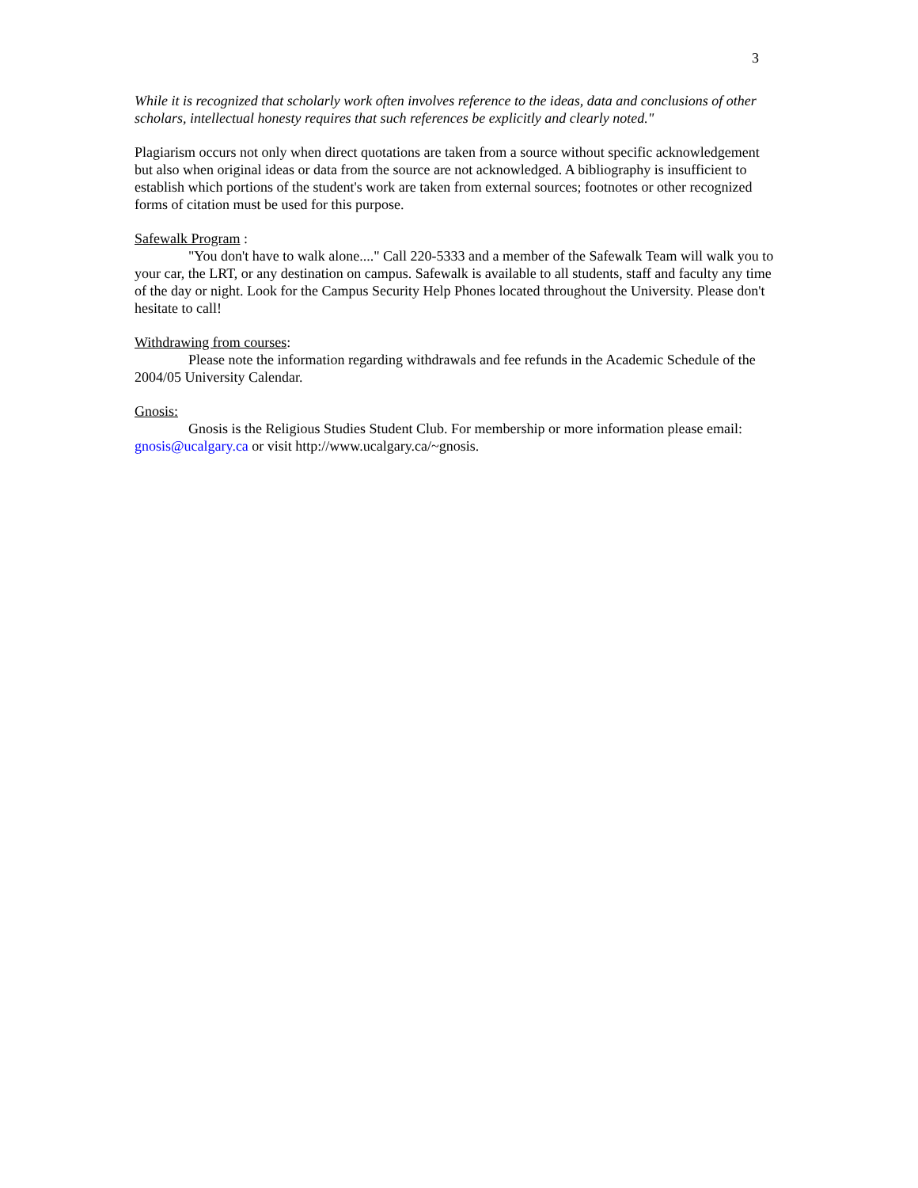3
While it is recognized that scholarly work often involves reference to the ideas, data and conclusions of other scholars, intellectual honesty requires that such references be explicitly and clearly noted."
Plagiarism occurs not only when direct quotations are taken from a source without specific acknowledgement but also when original ideas or data from the source are not acknowledged. A bibliography is insufficient to establish which portions of the student's work are taken from external sources; footnotes or other recognized forms of citation must be used for this purpose.
Safewalk Program :
"You don't have to walk alone...." Call 220-5333 and a member of the Safewalk Team will walk you to your car, the LRT, or any destination on campus. Safewalk is available to all students, staff and faculty any time of the day or night. Look for the Campus Security Help Phones located throughout the University. Please don't hesitate to call!
Withdrawing from courses:
Please note the information regarding withdrawals and fee refunds in the Academic Schedule of the 2004/05 University Calendar.
Gnosis:
Gnosis is the Religious Studies Student Club. For membership or more information please email: gnosis@ucalgary.ca or visit http://www.ucalgary.ca/~gnosis.